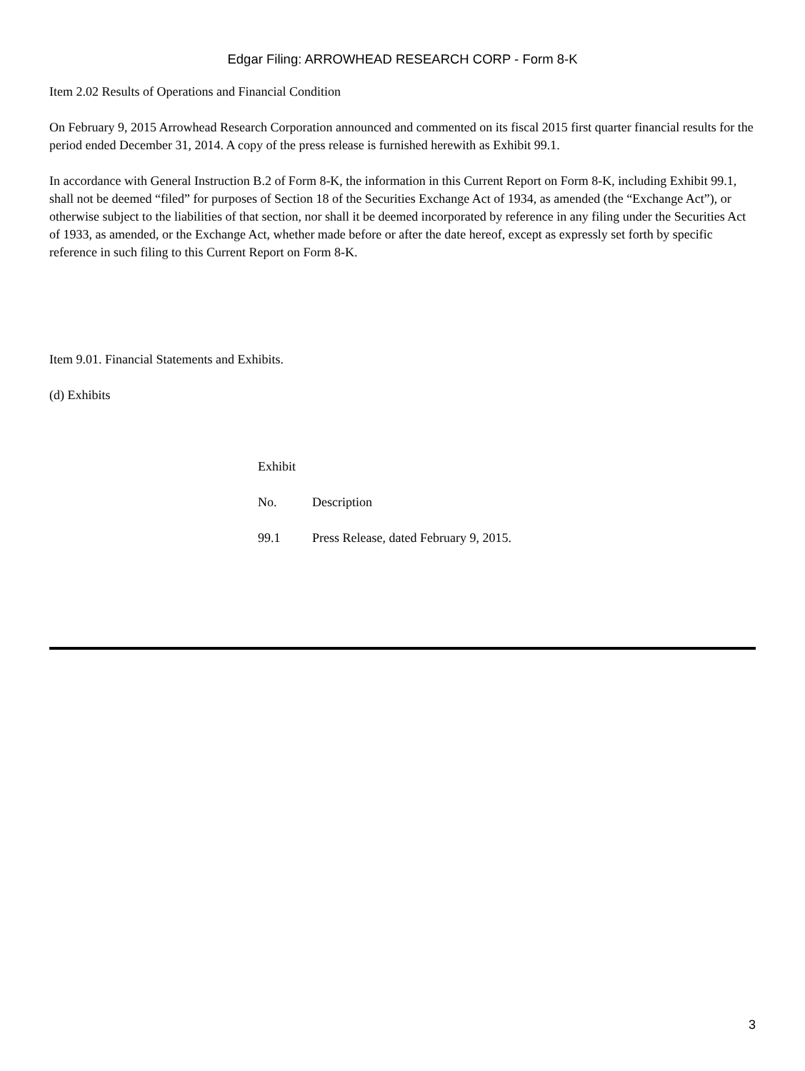Edgar Filing: ARROWHEAD RESEARCH CORP - Form 8-K
Item 2.02 Results of Operations and Financial Condition
On February 9, 2015 Arrowhead Research Corporation announced and commented on its fiscal 2015 first quarter financial results for the period ended December 31, 2014. A copy of the press release is furnished herewith as Exhibit 99.1.
In accordance with General Instruction B.2 of Form 8-K, the information in this Current Report on Form 8-K, including Exhibit 99.1, shall not be deemed “filed” for purposes of Section 18 of the Securities Exchange Act of 1934, as amended (the “Exchange Act”), or otherwise subject to the liabilities of that section, nor shall it be deemed incorporated by reference in any filing under the Securities Act of 1933, as amended, or the Exchange Act, whether made before or after the date hereof, except as expressly set forth by specific reference in such filing to this Current Report on Form 8-K.
Item 9.01. Financial Statements and Exhibits.
(d) Exhibits
| Exhibit | |
| No. | Description |
| 99.1 | Press Release, dated February 9, 2015. |
3